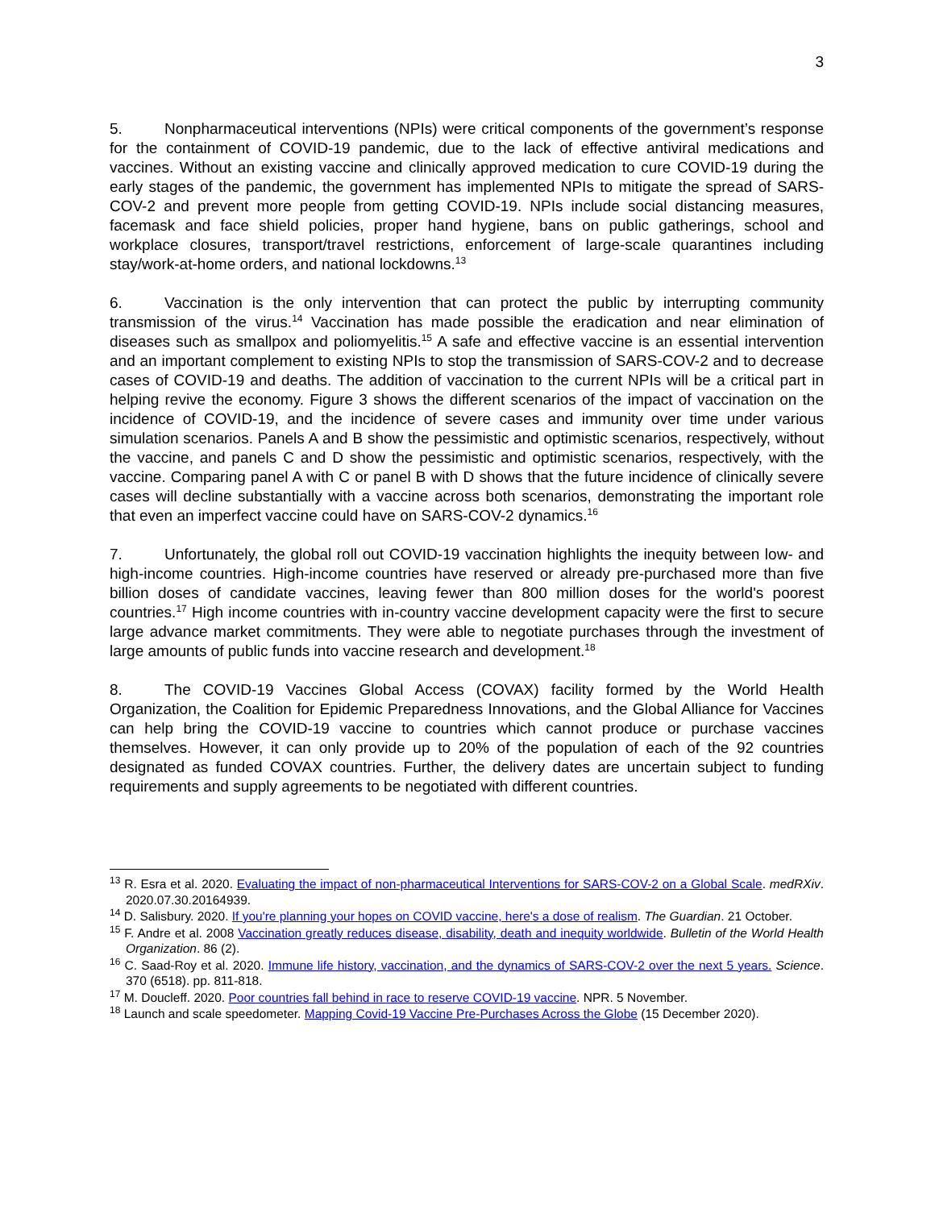3
5. Nonpharmaceutical interventions (NPIs) were critical components of the government’s response for the containment of COVID-19 pandemic, due to the lack of effective antiviral medications and vaccines. Without an existing vaccine and clinically approved medication to cure COVID-19 during the early stages of the pandemic, the government has implemented NPIs to mitigate the spread of SARS-COV-2 and prevent more people from getting COVID-19. NPIs include social distancing measures, facemask and face shield policies, proper hand hygiene, bans on public gatherings, school and workplace closures, transport/travel restrictions, enforcement of large-scale quarantines including stay/work-at-home orders, and national lockdowns.<sup>13</sup>
6. Vaccination is the only intervention that can protect the public by interrupting community transmission of the virus.<sup>14</sup> Vaccination has made possible the eradication and near elimination of diseases such as smallpox and poliomyelitis.<sup>15</sup> A safe and effective vaccine is an essential intervention and an important complement to existing NPIs to stop the transmission of SARS-COV-2 and to decrease cases of COVID-19 and deaths. The addition of vaccination to the current NPIs will be a critical part in helping revive the economy. Figure 3 shows the different scenarios of the impact of vaccination on the incidence of COVID-19, and the incidence of severe cases and immunity over time under various simulation scenarios. Panels A and B show the pessimistic and optimistic scenarios, respectively, without the vaccine, and panels C and D show the pessimistic and optimistic scenarios, respectively, with the vaccine. Comparing panel A with C or panel B with D shows that the future incidence of clinically severe cases will decline substantially with a vaccine across both scenarios, demonstrating the important role that even an imperfect vaccine could have on SARS-COV-2 dynamics.<sup>16</sup>
7. Unfortunately, the global roll out COVID-19 vaccination highlights the inequity between low- and high-income countries. High-income countries have reserved or already pre-purchased more than five billion doses of candidate vaccines, leaving fewer than 800 million doses for the world's poorest countries.<sup>17</sup> High income countries with in-country vaccine development capacity were the first to secure large advance market commitments. They were able to negotiate purchases through the investment of large amounts of public funds into vaccine research and development.<sup>18</sup>
8. The COVID-19 Vaccines Global Access (COVAX) facility formed by the World Health Organization, the Coalition for Epidemic Preparedness Innovations, and the Global Alliance for Vaccines can help bring the COVID-19 vaccine to countries which cannot produce or purchase vaccines themselves. However, it can only provide up to 20% of the population of each of the 92 countries designated as funded COVAX countries. Further, the delivery dates are uncertain subject to funding requirements and supply agreements to be negotiated with different countries.
<sup>13</sup> R. Esra et al. 2020. Evaluating the impact of non-pharmaceutical Interventions for SARS-COV-2 on a Global Scale. medRXiv. 2020.07.30.20164939.
<sup>14</sup> D. Salisbury. 2020. If you're planning your hopes on COVID vaccine, here's a dose of realism. The Guardian. 21 October.
<sup>15</sup> F. Andre et al. 2008 Vaccination greatly reduces disease, disability, death and inequity worldwide. Bulletin of the World Health Organization. 86 (2).
<sup>16</sup> C. Saad-Roy et al. 2020. Immune life history, vaccination, and the dynamics of SARS-COV-2 over the next 5 years. Science. 370 (6518). pp. 811-818.
<sup>17</sup> M. Doucleff. 2020. Poor countries fall behind in race to reserve COVID-19 vaccine. NPR. 5 November.
<sup>18</sup> Launch and scale speedometer. Mapping Covid-19 Vaccine Pre-Purchases Across the Globe (15 December 2020).